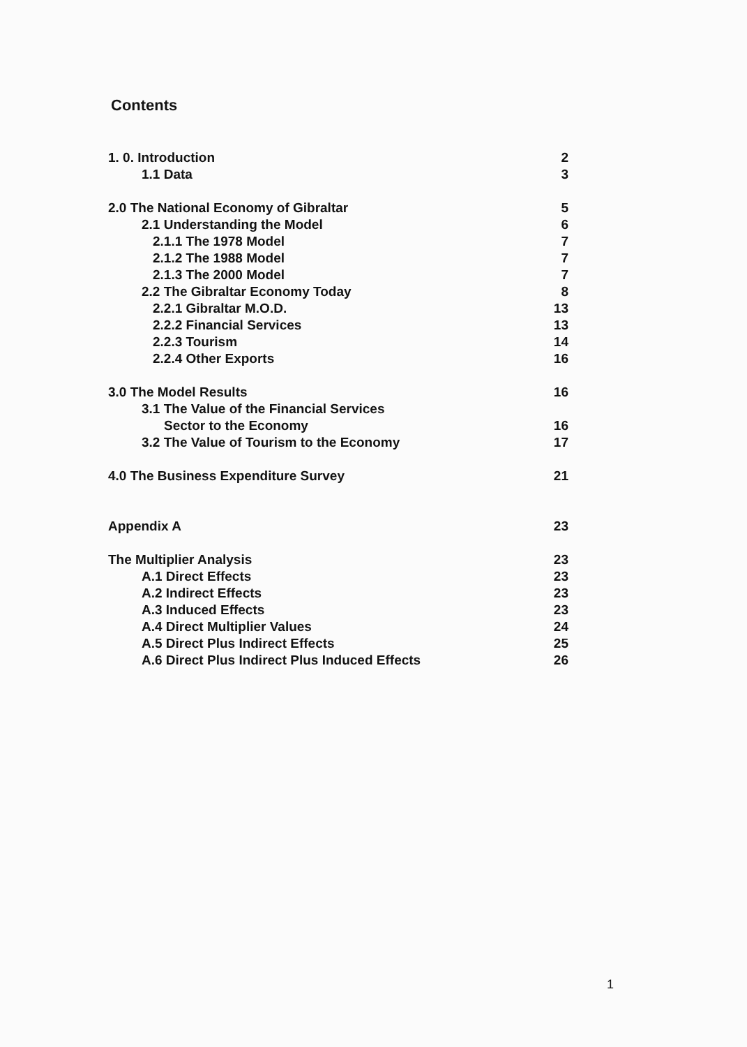Contents
1. 0. Introduction 2
1.1 Data 3
2.0 The National Economy of Gibraltar 5
2.1 Understanding the Model 6
2.1.1 The 1978 Model 7
2.1.2 The 1988 Model 7
2.1.3 The 2000 Model 7
2.2 The Gibraltar Economy Today 8
2.2.1 Gibraltar M.O.D. 13
2.2.2 Financial Services 13
2.2.3 Tourism 14
2.2.4 Other Exports 16
3.0 The Model Results 16
3.1 The Value of the Financial Services
Sector to the Economy 16
3.2 The Value of Tourism to the Economy 17
4.0 The Business Expenditure Survey 21
Appendix A 23
The Multiplier Analysis 23
A.1 Direct Effects 23
A.2 Indirect Effects 23
A.3 Induced Effects 23
A.4 Direct Multiplier Values 24
A.5 Direct Plus Indirect Effects 25
A.6 Direct Plus Indirect Plus Induced Effects 26
1